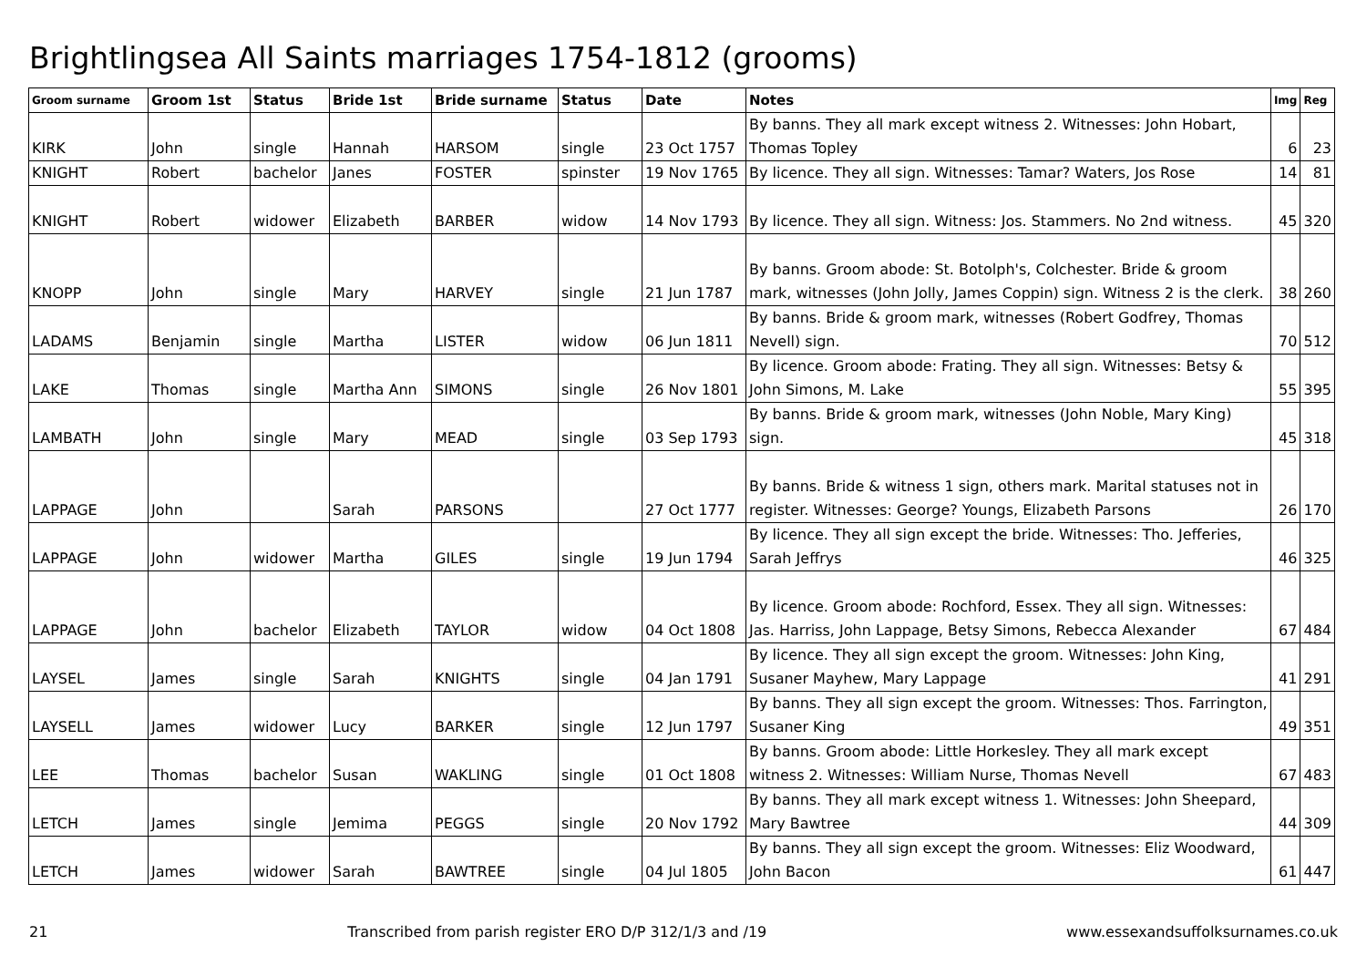Brightlingsea All Saints marriages 1754-1812 (grooms)
| Groom surname | Groom 1st | Status | Bride 1st | Bride surname | Status | Date | Notes | Img | Reg |
| --- | --- | --- | --- | --- | --- | --- | --- | --- | --- |
| KIRK | John | single | Hannah | HARSOM | single | 23 Oct 1757 | By banns. They all mark except witness 2. Witnesses: John Hobart, Thomas Topley | 6 | 23 |
| KNIGHT | Robert | bachelor | Janes | FOSTER | spinster | 19 Nov 1765 | By licence. They all sign. Witnesses: Tamar? Waters, Jos Rose | 14 | 81 |
| KNIGHT | Robert | widower | Elizabeth | BARBER | widow | 14 Nov 1793 | By licence. They all sign. Witness: Jos. Stammers. No 2nd witness. | 45 | 320 |
| KNOPP | John | single | Mary | HARVEY | single | 21 Jun 1787 | By banns. Groom abode: St. Botolph's, Colchester. Bride & groom mark, witnesses (John Jolly, James Coppin) sign. Witness 2 is the clerk. | 38 | 260 |
| LADAMS | Benjamin | single | Martha | LISTER | widow | 06 Jun 1811 | By banns. Bride & groom mark, witnesses (Robert Godfrey, Thomas Nevell) sign. | 70 | 512 |
| LAKE | Thomas | single | Martha Ann | SIMONS | single | 26 Nov 1801 | By licence. Groom abode: Frating. They all sign. Witnesses: Betsy & John Simons, M. Lake | 55 | 395 |
| LAMBATH | John | single | Mary | MEAD | single | 03 Sep 1793 | By banns. Bride & groom mark, witnesses (John Noble, Mary King) sign. | 45 | 318 |
| LAPPAGE | John | | Sarah | PARSONS | | 27 Oct 1777 | By banns. Bride & witness 1 sign, others mark. Marital statuses not in register. Witnesses: George? Youngs, Elizabeth Parsons | 26 | 170 |
| LAPPAGE | John | widower | Martha | GILES | single | 19 Jun 1794 | By licence. They all sign except the bride. Witnesses: Tho. Jefferies, Sarah Jeffrys | 46 | 325 |
| LAPPAGE | John | bachelor | Elizabeth | TAYLOR | widow | 04 Oct 1808 | By licence. Groom abode: Rochford, Essex. They all sign. Witnesses: Jas. Harriss, John Lappage, Betsy Simons, Rebecca Alexander | 67 | 484 |
| LAYSEL | James | single | Sarah | KNIGHTS | single | 04 Jan 1791 | By licence. They all sign except the groom. Witnesses: John King, Susaner Mayhew, Mary Lappage | 41 | 291 |
| LAYSELL | James | widower | Lucy | BARKER | single | 12 Jun 1797 | By banns. They all sign except the groom. Witnesses: Thos. Farrington, Susaner King | 49 | 351 |
| LEE | Thomas | bachelor | Susan | WAKLING | single | 01 Oct 1808 | By banns. Groom abode: Little Horkesley. They all mark except witness 2. Witnesses: William Nurse, Thomas Nevell | 67 | 483 |
| LETCH | James | single | Jemima | PEGGS | single | 20 Nov 1792 | By banns. They all mark except witness 1. Witnesses: John Sheepard, Mary Bawtree | 44 | 309 |
| LETCH | James | widower | Sarah | BAWTREE | single | 04 Jul 1805 | By banns. They all sign except the groom. Witnesses: Eliz Woodward, John Bacon | 61 | 447 |
21 Transcribed from parish register ERO D/P 312/1/3 and /19 www.essexandsuffolksurnames.co.uk